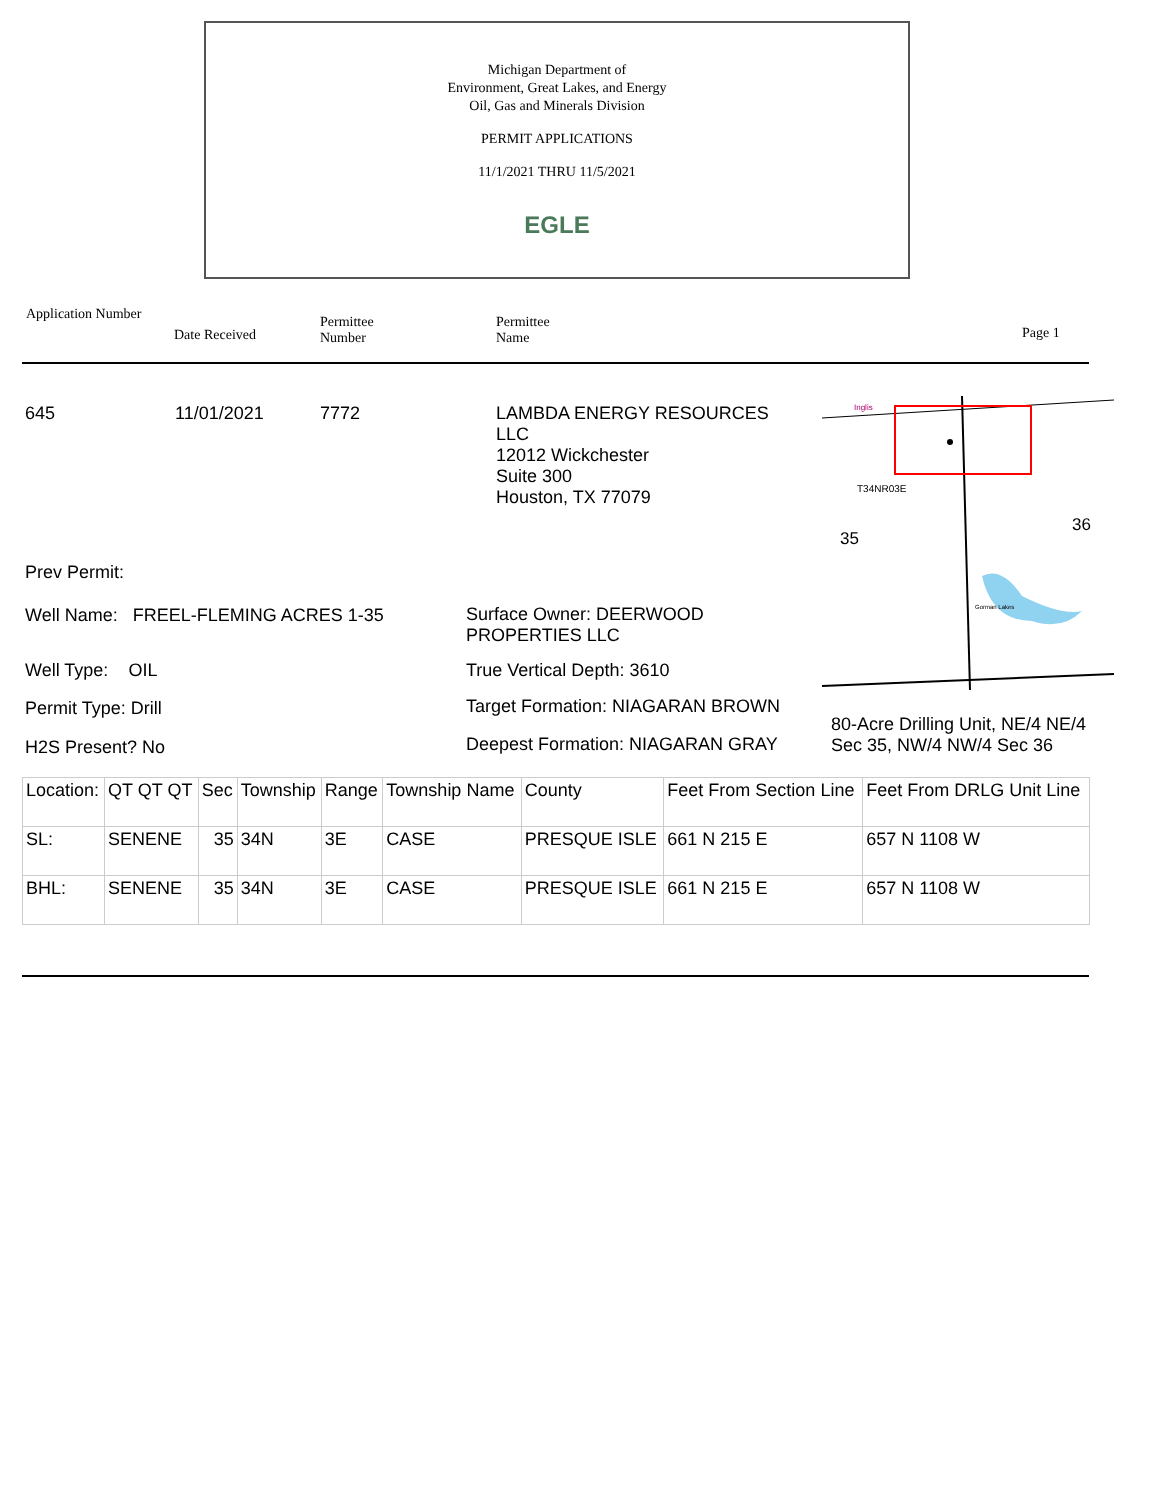Michigan Department of
Environment, Great Lakes, and Energy
Oil, Gas and Minerals Division
PERMIT APPLICATIONS
11/1/2021 THRU 11/5/2021
EGLE
Application Number
Date Received
Permittee
Number
Permittee
Name
Page 1
645 11/01/2021 7772
LAMBDA ENERGY RESOURCES
LLC
12012 Wickchester
Suite 300
Houston, TX 77079
T34NR03E
35
36
Gorman Lakes
Inglis
Prev Permit:
Well Name: FREEL-FLEMING ACRES 1-35
Surface Owner: DEERWOOD
PROPERTIES LLC
Well Type: OIL True Vertical Depth: 3610
Permit Type: Drill
Target Formation: NIAGARAN BROWN
80-Acre Drilling Unit, NE/4 NE/4
Sec 35, NW/4 NW/4 Sec 36
H2S Present? No
Deepest Formation: NIAGARAN GRAY
| Location: | QT QT QT | Sec | Township | Range | Township Name | County | Feet From Section Line | Feet From DRLG Unit Line |
| SL: | SENENE | 35 | 34N | 3E | CASE | PRESQUE ISLE | 661 N 215 E | 657 N 1108 W |
| BHL: | SENENE | 35 | 34N | 3E | CASE | PRESQUE ISLE | 661 N 215 E | 657 N 1108 W |